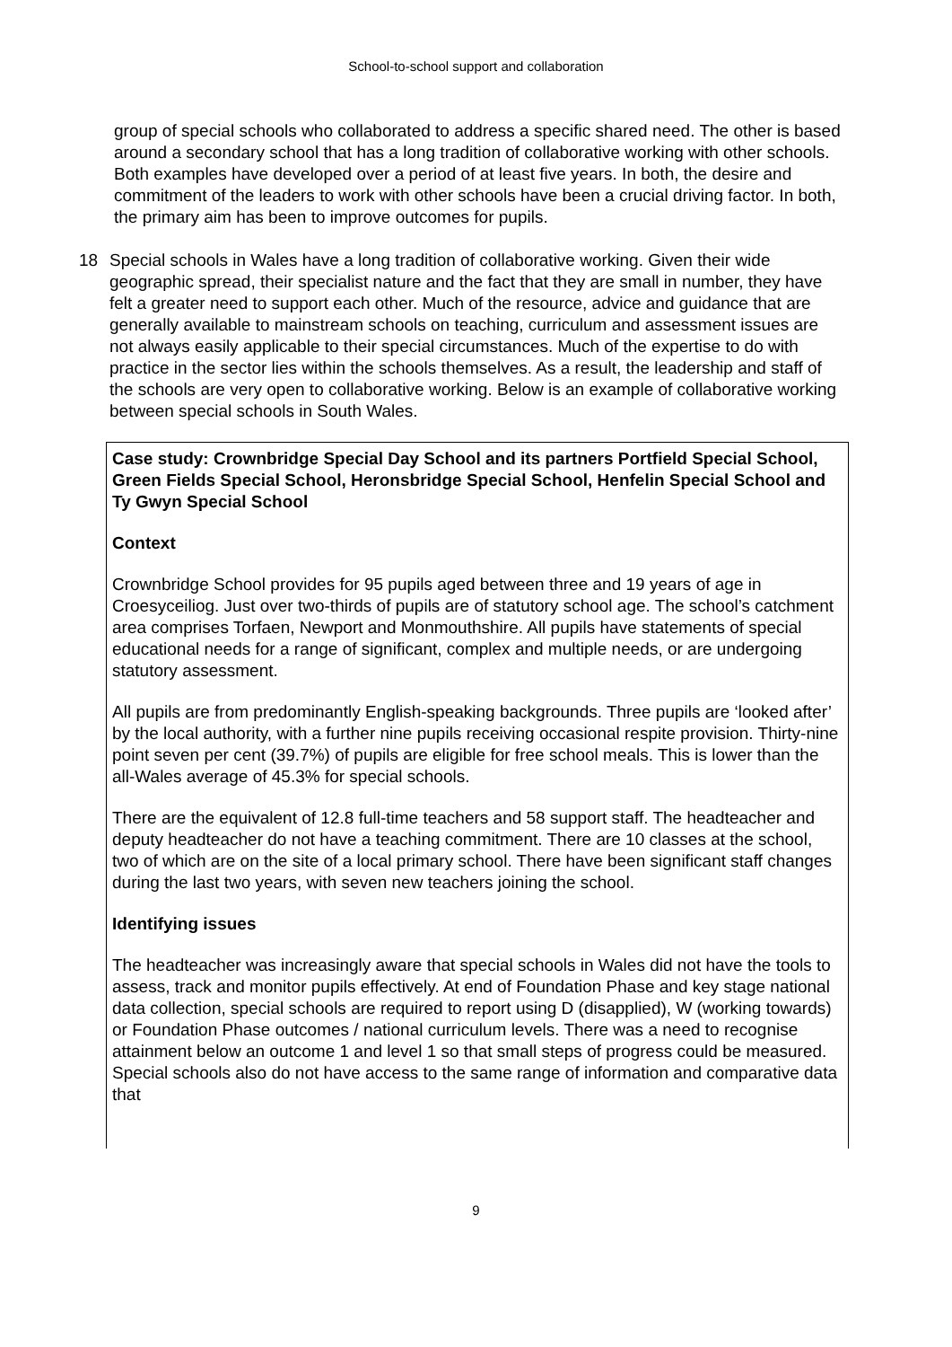School-to-school support and collaboration
group of special schools who collaborated to address a specific shared need. The other is based around a secondary school that has a long tradition of collaborative working with other schools. Both examples have developed over a period of at least five years. In both, the desire and commitment of the leaders to work with other schools have been a crucial driving factor. In both, the primary aim has been to improve outcomes for pupils.
18 Special schools in Wales have a long tradition of collaborative working. Given their wide geographic spread, their specialist nature and the fact that they are small in number, they have felt a greater need to support each other. Much of the resource, advice and guidance that are generally available to mainstream schools on teaching, curriculum and assessment issues are not always easily applicable to their special circumstances. Much of the expertise to do with practice in the sector lies within the schools themselves. As a result, the leadership and staff of the schools are very open to collaborative working. Below is an example of collaborative working between special schools in South Wales.
Case study: Crownbridge Special Day School and its partners Portfield Special School, Green Fields Special School, Heronsbridge Special School, Henfelin Special School and Ty Gwyn Special School
Context
Crownbridge School provides for 95 pupils aged between three and 19 years of age in Croesyceiliog. Just over two-thirds of pupils are of statutory school age. The school’s catchment area comprises Torfaen, Newport and Monmouthshire. All pupils have statements of special educational needs for a range of significant, complex and multiple needs, or are undergoing statutory assessment.
All pupils are from predominantly English-speaking backgrounds. Three pupils are ‘looked after’ by the local authority, with a further nine pupils receiving occasional respite provision. Thirty-nine point seven per cent (39.7%) of pupils are eligible for free school meals. This is lower than the all-Wales average of 45.3% for special schools.
There are the equivalent of 12.8 full-time teachers and 58 support staff. The headteacher and deputy headteacher do not have a teaching commitment. There are 10 classes at the school, two of which are on the site of a local primary school. There have been significant staff changes during the last two years, with seven new teachers joining the school.
Identifying issues
The headteacher was increasingly aware that special schools in Wales did not have the tools to assess, track and monitor pupils effectively. At end of Foundation Phase and key stage national data collection, special schools are required to report using D (disapplied), W (working towards) or Foundation Phase outcomes / national curriculum levels. There was a need to recognise attainment below an outcome 1 and level 1 so that small steps of progress could be measured. Special schools also do not have access to the same range of information and comparative data that
9